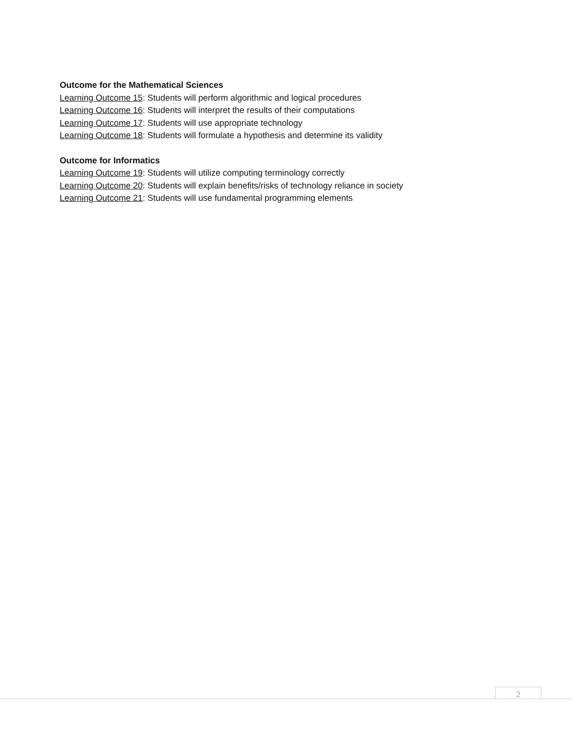Outcome for the Mathematical Sciences
Learning Outcome 15: Students will perform algorithmic and logical procedures
Learning Outcome 16: Students will interpret the results of their computations
Learning Outcome 17: Students will use appropriate technology
Learning Outcome 18: Students will formulate a hypothesis and determine its validity
Outcome for Informatics
Learning Outcome 19: Students will utilize computing terminology correctly
Learning Outcome 20: Students will explain benefits/risks of technology reliance in society
Learning Outcome 21: Students will use fundamental programming elements
2